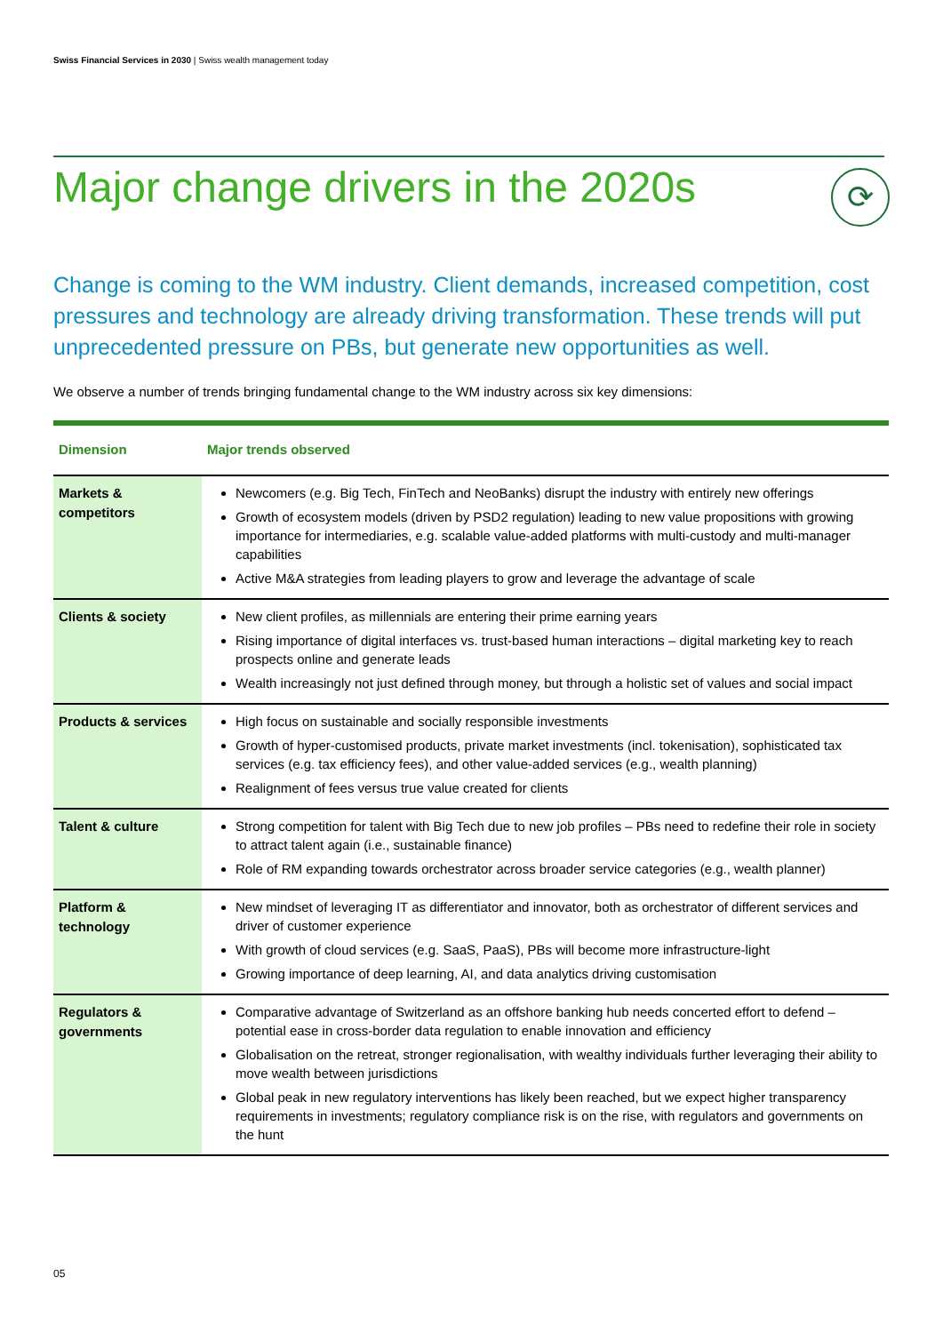Swiss Financial Services in 2030 | Swiss wealth management today
Major change drivers in the 2020s
⟳
Change is coming to the WM industry. Client demands, increased competition, cost pressures and technology are already driving transformation. These trends will put unprecedented pressure on PBs, but generate new opportunities as well.
We observe a number of trends bringing fundamental change to the WM industry across six key dimensions:
| Dimension | Major trends observed |
| --- | --- |
| Markets & competitors | Newcomers (e.g. Big Tech, FinTech and NeoBanks) disrupt the industry with entirely new offerings Growth of ecosystem models (driven by PSD2 regulation) leading to new value propositions with growing importance for intermediaries, e.g. scalable value-added platforms with multi-custody and multi-manager capabilities Active M&A strategies from leading players to grow and leverage the advantage of scale |
| Clients & society | New client profiles, as millennials are entering their prime earning years Rising importance of digital interfaces vs. trust-based human interactions – digital marketing key to reach prospects online and generate leads Wealth increasingly not just defined through money, but through a holistic set of values and social impact |
| Products & services | High focus on sustainable and socially responsible investments Growth of hyper-customised products, private market investments (incl. tokenisation), sophisticated tax services (e.g. tax efficiency fees), and other value-added services (e.g., wealth planning) Realignment of fees versus true value created for clients |
| Talent & culture | Strong competition for talent with Big Tech due to new job profiles – PBs need to redefine their role in society to attract talent again (i.e., sustainable finance) Role of RM expanding towards orchestrator across broader service categories (e.g., wealth planner) |
| Platform & technology | New mindset of leveraging IT as differentiator and innovator, both as orchestrator of different services and driver of customer experience With growth of cloud services (e.g. SaaS, PaaS), PBs will become more infrastructure-light Growing importance of deep learning, AI, and data analytics driving customisation |
| Regulators & governments | Comparative advantage of Switzerland as an offshore banking hub needs concerted effort to defend – potential ease in cross-border data regulation to enable innovation and efficiency Globalisation on the retreat, stronger regionalisation, with wealthy individuals further leveraging their ability to move wealth between jurisdictions Global peak in new regulatory interventions has likely been reached, but we expect higher transparency requirements in investments; regulatory compliance risk is on the rise, with regulators and governments on the hunt |
05